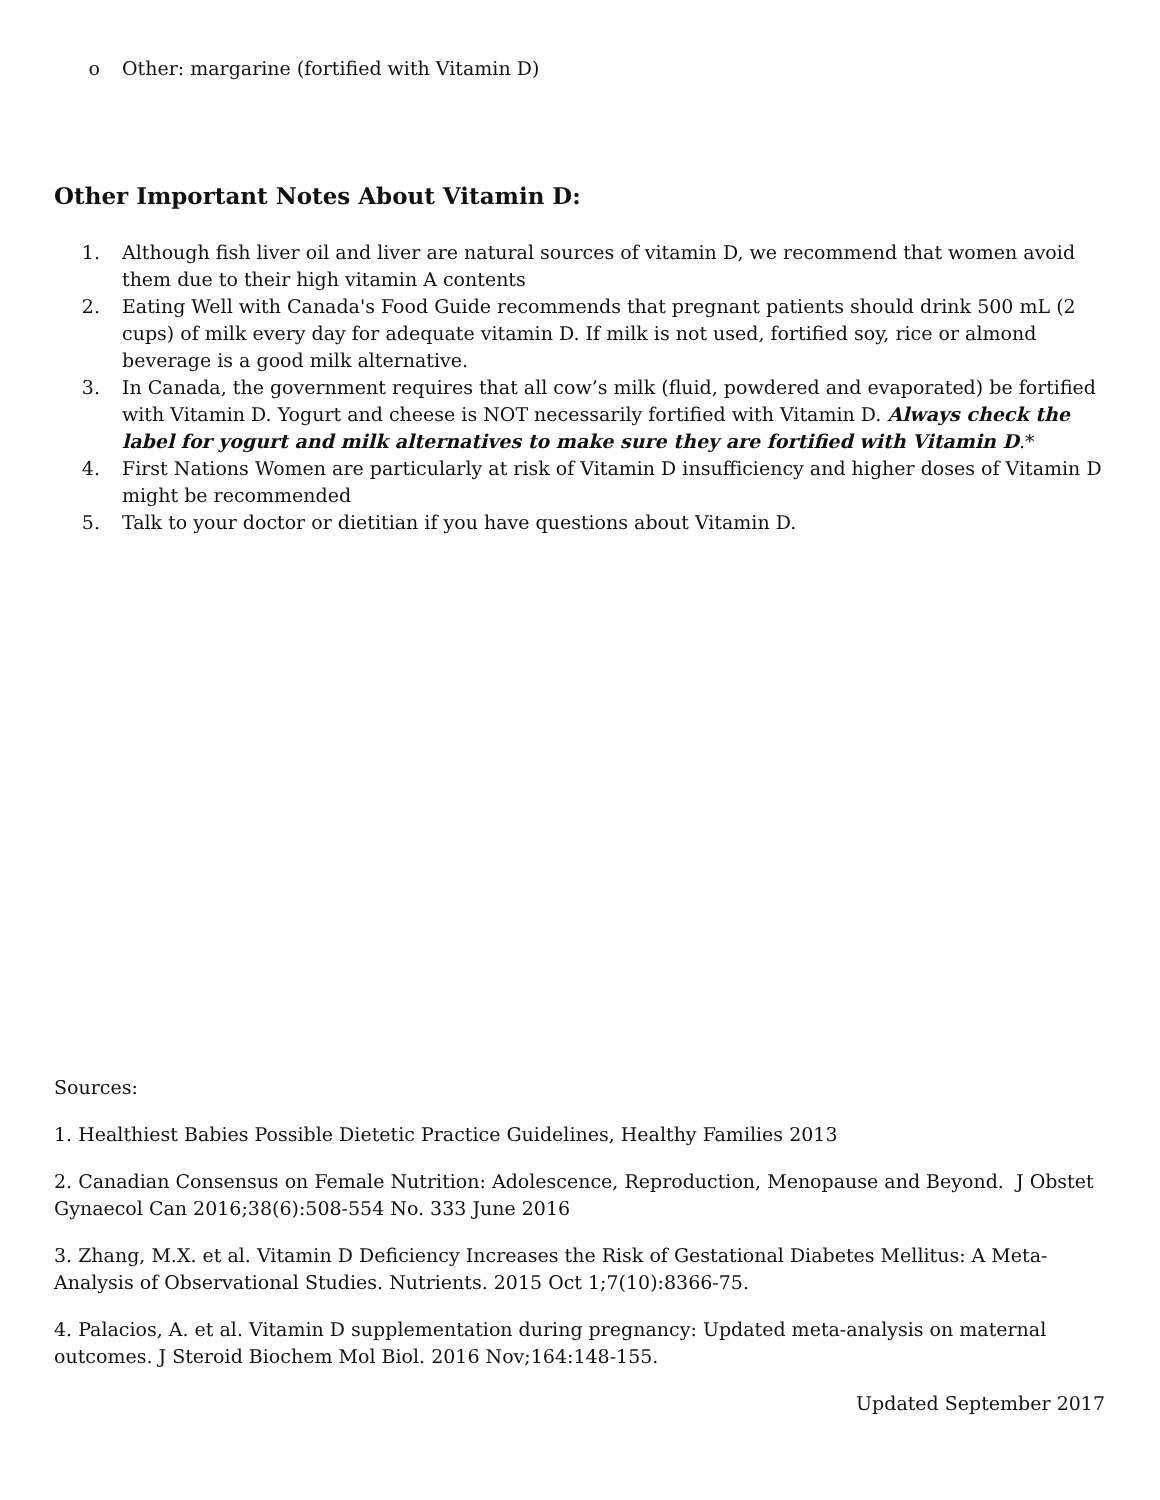o Other: margarine (fortified with Vitamin D)
Other Important Notes About Vitamin D:
1. Although fish liver oil and liver are natural sources of vitamin D, we recommend that women avoid them due to their high vitamin A contents
2. Eating Well with Canada's Food Guide recommends that pregnant patients should drink 500 mL (2 cups) of milk every day for adequate vitamin D. If milk is not used, fortified soy, rice or almond beverage is a good milk alternative.
3. In Canada, the government requires that all cow’s milk (fluid, powdered and evaporated) be fortified with Vitamin D. Yogurt and cheese is NOT necessarily fortified with Vitamin D. Always check the label for yogurt and milk alternatives to make sure they are fortified with Vitamin D.*
4. First Nations Women are particularly at risk of Vitamin D insufficiency and higher doses of Vitamin D might be recommended
5. Talk to your doctor or dietitian if you have questions about Vitamin D.
Sources:
1. Healthiest Babies Possible Dietetic Practice Guidelines, Healthy Families 2013
2. Canadian Consensus on Female Nutrition: Adolescence, Reproduction, Menopause and Beyond. J Obstet Gynaecol Can 2016;38(6):508-554 No. 333 June 2016
3. Zhang, M.X. et al. Vitamin D Deficiency Increases the Risk of Gestational Diabetes Mellitus: A Meta-Analysis of Observational Studies. Nutrients. 2015 Oct 1;7(10):8366-75.
4. Palacios, A. et al. Vitamin D supplementation during pregnancy: Updated meta-analysis on maternal outcomes. J Steroid Biochem Mol Biol. 2016 Nov;164:148-155.
Updated September 2017